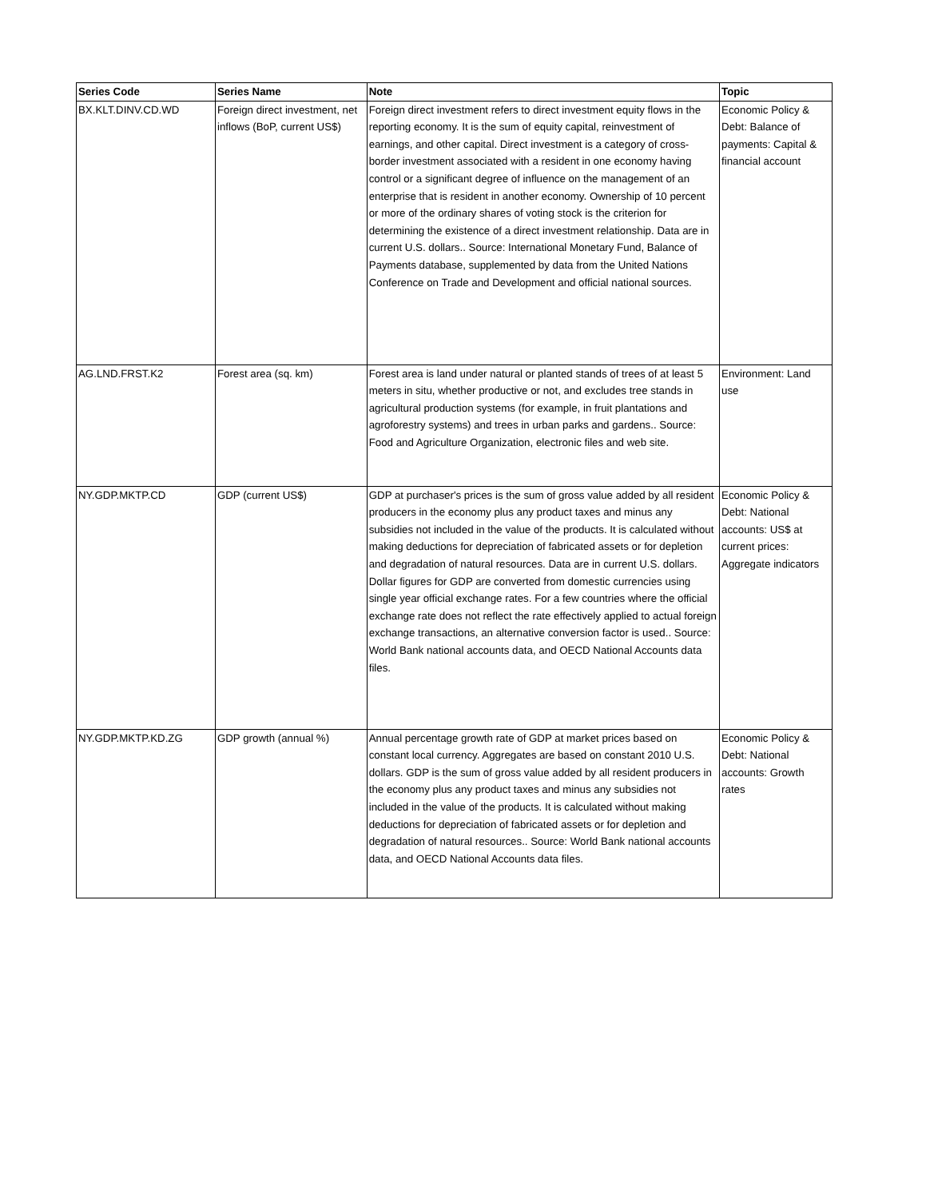| Series Code | Series Name | Note | Topic |
| --- | --- | --- | --- |
| BX.KLT.DINV.CD.WD | Foreign direct investment, net inflows (BoP, current US$) | Foreign direct investment refers to direct investment equity flows in the reporting economy. It is the sum of equity capital, reinvestment of earnings, and other capital. Direct investment is a category of cross-border investment associated with a resident in one economy having control or a significant degree of influence on the management of an enterprise that is resident in another economy. Ownership of 10 percent or more of the ordinary shares of voting stock is the criterion for determining the existence of a direct investment relationship. Data are in current U.S. dollars.. Source: International Monetary Fund, Balance of Payments database, supplemented by data from the United Nations Conference on Trade and Development and official national sources. | Economic Policy & Debt: Balance of payments: Capital & financial account |
| AG.LND.FRST.K2 | Forest area (sq. km) | Forest area is land under natural or planted stands of trees of at least 5 meters in situ, whether productive or not, and excludes tree stands in agricultural production systems (for example, in fruit plantations and agroforestry systems) and trees in urban parks and gardens.. Source: Food and Agriculture Organization, electronic files and web site. | Environment: Land use |
| NY.GDP.MKTP.CD | GDP (current US$) | GDP at purchaser's prices is the sum of gross value added by all resident producers in the economy plus any product taxes and minus any subsidies not included in the value of the products. It is calculated without making deductions for depreciation of fabricated assets or for depletion and degradation of natural resources. Data are in current U.S. dollars. Dollar figures for GDP are converted from domestic currencies using single year official exchange rates. For a few countries where the official exchange rate does not reflect the rate effectively applied to actual foreign exchange transactions, an alternative conversion factor is used.. Source: World Bank national accounts data, and OECD National Accounts data files. | Economic Policy & Debt: National accounts: US$ at current prices: Aggregate indicators |
| NY.GDP.MKTP.KD.ZG | GDP growth (annual %) | Annual percentage growth rate of GDP at market prices based on constant local currency. Aggregates are based on constant 2010 U.S. dollars. GDP is the sum of gross value added by all resident producers in the economy plus any product taxes and minus any subsidies not included in the value of the products. It is calculated without making deductions for depreciation of fabricated assets or for depletion and degradation of natural resources.. Source: World Bank national accounts data, and OECD National Accounts data files. | Economic Policy & Debt: National accounts: Growth rates |